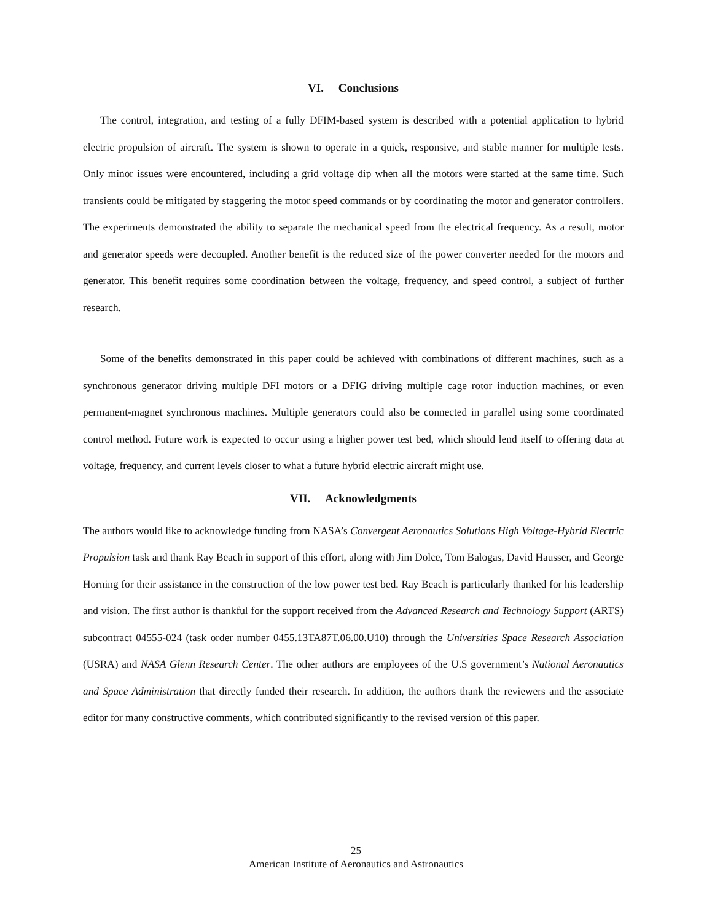VI. Conclusions
The control, integration, and testing of a fully DFIM-based system is described with a potential application to hybrid electric propulsion of aircraft. The system is shown to operate in a quick, responsive, and stable manner for multiple tests. Only minor issues were encountered, including a grid voltage dip when all the motors were started at the same time. Such transients could be mitigated by staggering the motor speed commands or by coordinating the motor and generator controllers. The experiments demonstrated the ability to separate the mechanical speed from the electrical frequency. As a result, motor and generator speeds were decoupled. Another benefit is the reduced size of the power converter needed for the motors and generator. This benefit requires some coordination between the voltage, frequency, and speed control, a subject of further research.
Some of the benefits demonstrated in this paper could be achieved with combinations of different machines, such as a synchronous generator driving multiple DFI motors or a DFIG driving multiple cage rotor induction machines, or even permanent-magnet synchronous machines. Multiple generators could also be connected in parallel using some coordinated control method. Future work is expected to occur using a higher power test bed, which should lend itself to offering data at voltage, frequency, and current levels closer to what a future hybrid electric aircraft might use.
VII. Acknowledgments
The authors would like to acknowledge funding from NASA’s Convergent Aeronautics Solutions High Voltage-Hybrid Electric Propulsion task and thank Ray Beach in support of this effort, along with Jim Dolce, Tom Balogas, David Hausser, and George Horning for their assistance in the construction of the low power test bed. Ray Beach is particularly thanked for his leadership and vision. The first author is thankful for the support received from the Advanced Research and Technology Support (ARTS) subcontract 04555-024 (task order number 0455.13TA87T.06.00.U10) through the Universities Space Research Association (USRA) and NASA Glenn Research Center. The other authors are employees of the U.S government’s National Aeronautics and Space Administration that directly funded their research. In addition, the authors thank the reviewers and the associate editor for many constructive comments, which contributed significantly to the revised version of this paper.
25
American Institute of Aeronautics and Astronautics